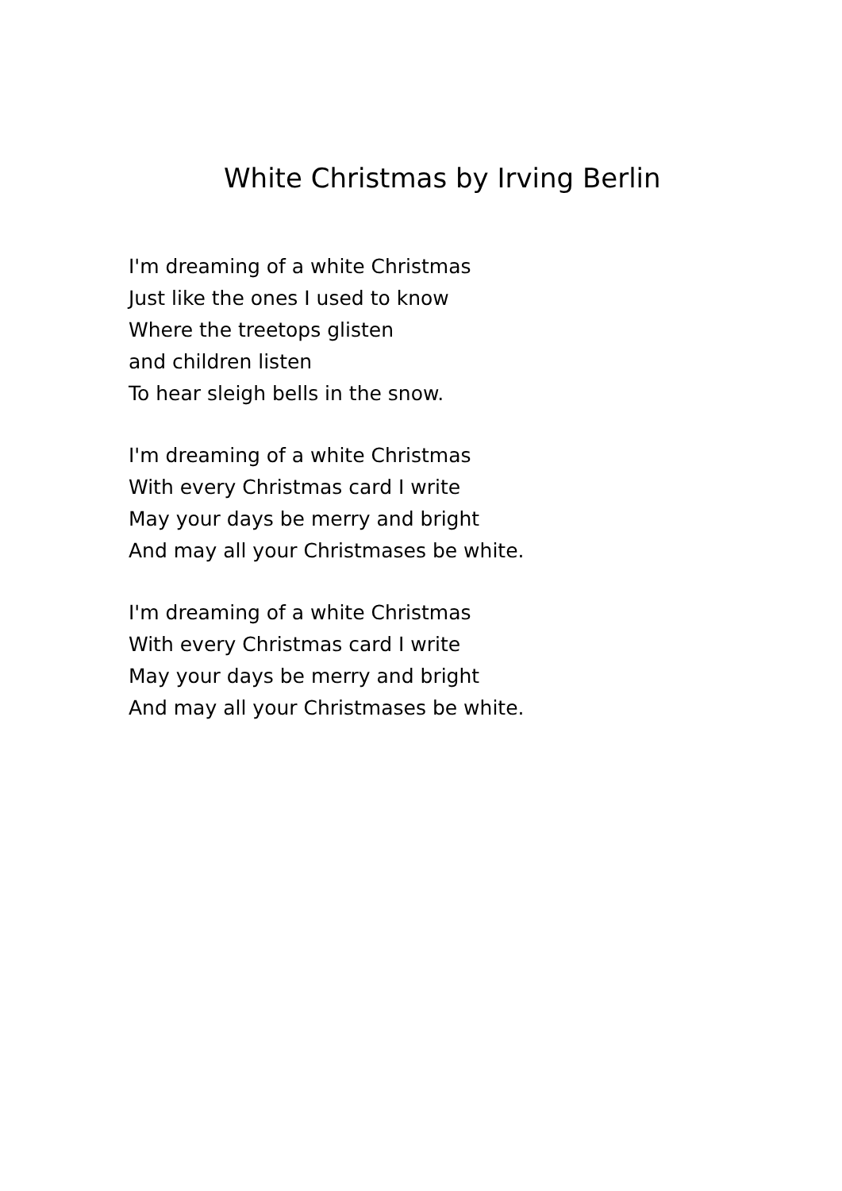White Christmas by Irving Berlin
I'm dreaming of a white Christmas
Just like the ones I used to know
Where the treetops glisten
and children listen
To hear sleigh bells in the snow.
I'm dreaming of a white Christmas
With every Christmas card I write
May your days be merry and bright
And may all your Christmases be white.
I'm dreaming of a white Christmas
With every Christmas card I write
May your days be merry and bright
And may all your Christmases be white.